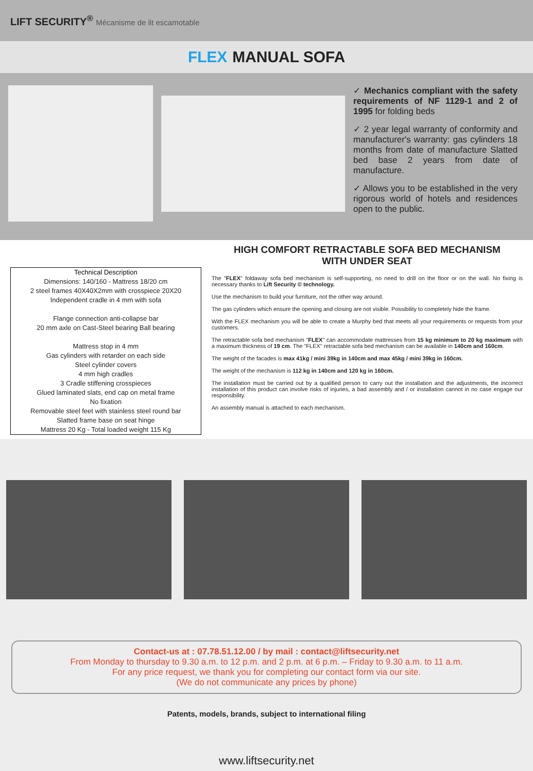LIFT SECURITY<sup>®</sup> Mécanisme de lit escamotable
FLEX MANUAL SOFA
✓ Mechanics compliant with the safety requirements of NF 1129-1 and 2 of 1995 for folding beds
✓ 2 year legal warranty of conformity and manufacturer's warranty: gas cylinders 18 months from date of manufacture Slatted bed base 2 years from date of manufacture.
✓ Allows you to be established in the very rigorous world of hotels and residences open to the public.
Technical Description
Dimensions: 140/160 - Mattress 18/20 cm
2 steel frames 40X40X2mm with crosspiece 20X20
Independent cradle in 4 mm with sofa
Flange connection anti-collapse bar
20 mm axle on Cast-Steel bearing Ball bearing
Mattress stop in 4 mm
Gas cylinders with retarder on each side
Steel cylinder covers
4 mm high cradles
3 Cradle stiffening crosspieces
Glued laminated slats, end cap on metal frame
No fixation
Removable steel feet with stainless steel round bar
Slatted frame base on seat hinge
Mattress 20 Kg - Total loaded weight 115 Kg
HIGH COMFORT RETRACTABLE SOFA BED MECHANISM
WITH UNDER SEAT
The "FLEX" foldaway sofa bed mechanism is self-supporting, no need to drill on the floor or on the wall. No fixing is necessary thanks to Lift Security © technology.
Use the mechanism to build your furniture, not the other way around.
The gas cylinders which ensure the opening and closing are not visible. Possibility to completely hide the frame.
With the FLEX mechanism you will be able to create a Murphy bed that meets all your requirements or requests from your customers.
The retractable sofa bed mechanism "FLEX" can accommodate mattresses from 15 kg minimum to 20 kg maximum with a maximum thickness of 19 cm. The "FLEX" retractable sofa bed mechanism can be available in 140cm and 160cm.
The weight of the facades is max 41kg / mini 39kg in 140cm and max 45kg / mini 39kg in 160cm.
The weight of the mechanism is 112 kg in 140cm and 120 kg in 160cm.
The installation must be carried out by a qualified person to carry out the installation and the adjustments, the incorrect installation of this product can involve risks of injuries, a bad assembly and / or installation cannot in no case engage our responsibility.
An assembly manual is attached to each mechanism.
Contact-us at : 07.78.51.12.00 / by mail : contact@liftsecurity.net
From Monday to thursday to 9.30 a.m. to 12 p.m. and 2 p.m. at 6 p.m. – Friday to 9.30 a.m. to 11 a.m.
For any price request, we thank you for completing our contact form via our site.
(We do not communicate any prices by phone)
Patents, models, brands, subject to international filing
www.liftsecurity.net